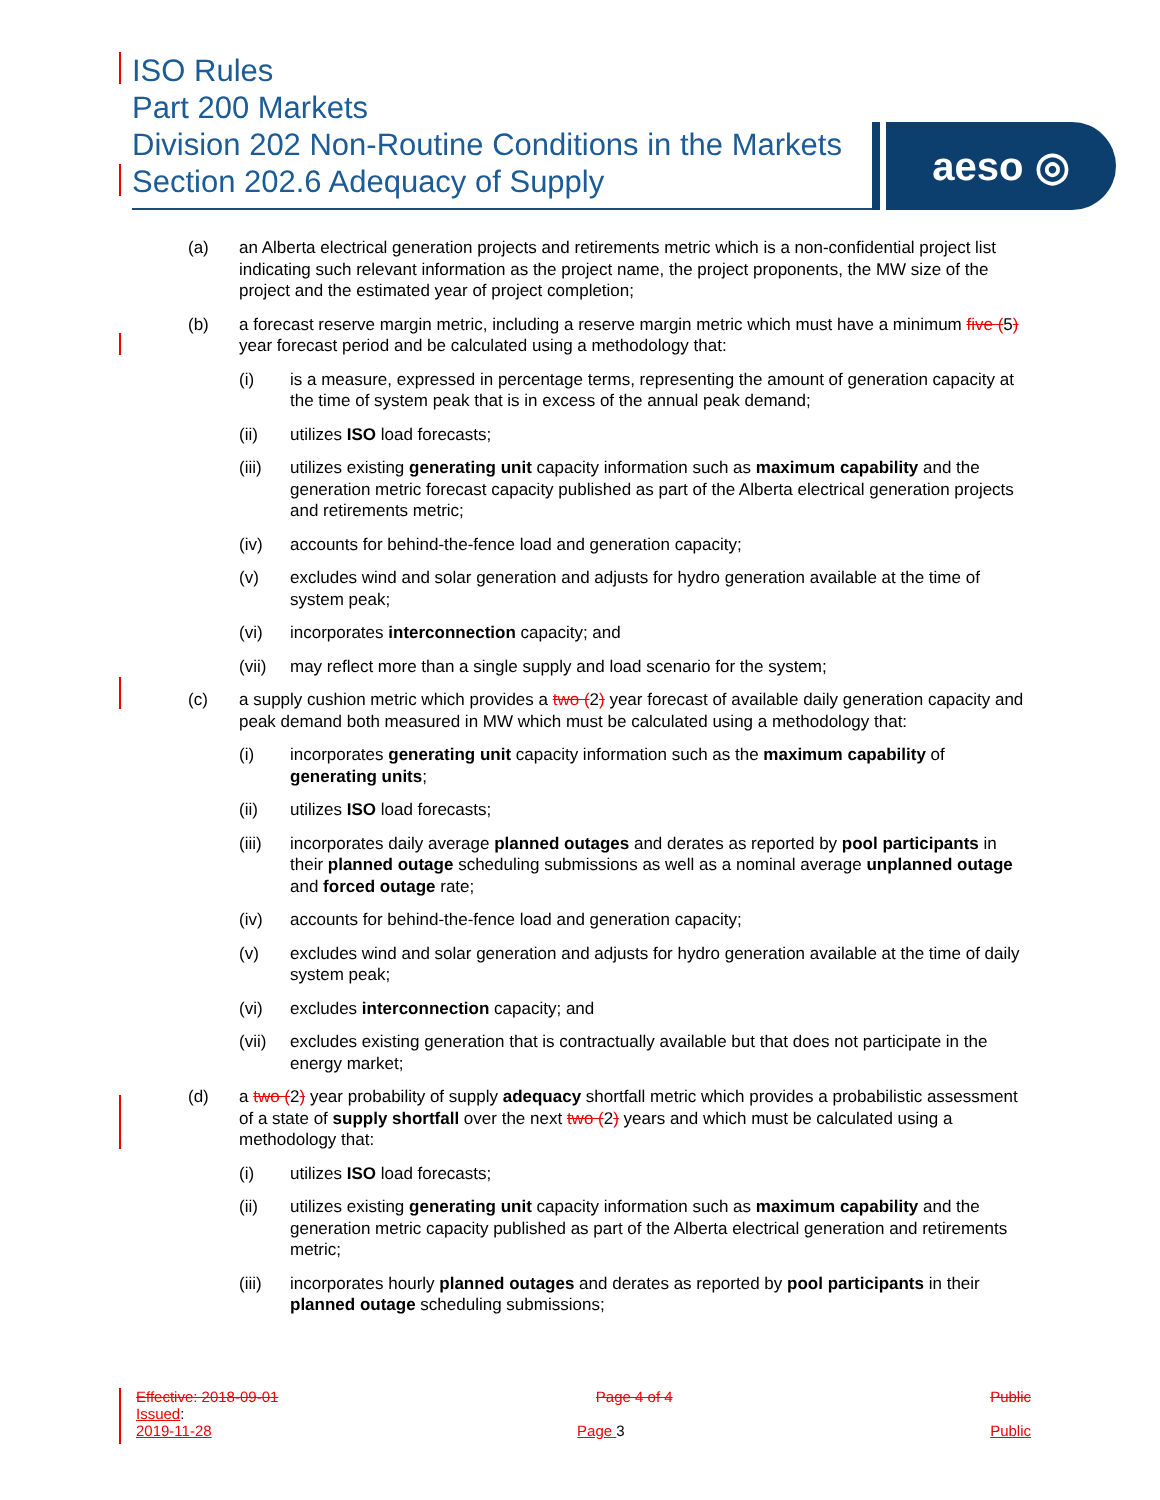ISO Rules
Part 200 Markets
Division 202 Non-Routine Conditions in the Markets
Section 202.6 Adequacy of Supply
aeso ◎
(a) an Alberta electrical generation projects and retirements metric which is a non-confidential project list indicating such relevant information as the project name, the project proponents, the MW size of the project and the estimated year of project completion;
(b) a forecast reserve margin metric, including a reserve margin metric which must have a minimum five (5) year forecast period and be calculated using a methodology that:
(i) is a measure, expressed in percentage terms, representing the amount of generation capacity at the time of system peak that is in excess of the annual peak demand;
(ii) utilizes ISO load forecasts;
(iii) utilizes existing generating unit capacity information such as maximum capability and the generation metric forecast capacity published as part of the Alberta electrical generation projects and retirements metric;
(iv) accounts for behind-the-fence load and generation capacity;
(v) excludes wind and solar generation and adjusts for hydro generation available at the time of system peak;
(vi) incorporates interconnection capacity; and
(vii) may reflect more than a single supply and load scenario for the system;
(c) a supply cushion metric which provides a two (2) year forecast of available daily generation capacity and peak demand both measured in MW which must be calculated using a methodology that:
(i) incorporates generating unit capacity information such as the maximum capability of generating units;
(ii) utilizes ISO load forecasts;
(iii) incorporates daily average planned outages and derates as reported by pool participants in their planned outage scheduling submissions as well as a nominal average unplanned outage and forced outage rate;
(iv) accounts for behind-the-fence load and generation capacity;
(v) excludes wind and solar generation and adjusts for hydro generation available at the time of daily system peak;
(vi) excludes interconnection capacity; and
(vii) excludes existing generation that is contractually available but that does not participate in the energy market;
(d) a two (2) year probability of supply adequacy shortfall metric which provides a probabilistic assessment of a state of supply shortfall over the next two (2) years and which must be calculated using a methodology that:
(i) utilizes ISO load forecasts;
(ii) utilizes existing generating unit capacity information such as maximum capability and the generation metric capacity published as part of the Alberta electrical generation and retirements metric;
(iii) incorporates hourly planned outages and derates as reported by pool participants in their planned outage scheduling submissions;
Effective: 2018-09-01 Page 4 of 4 Public
Issued:
2019-11-28 Page 3 Public